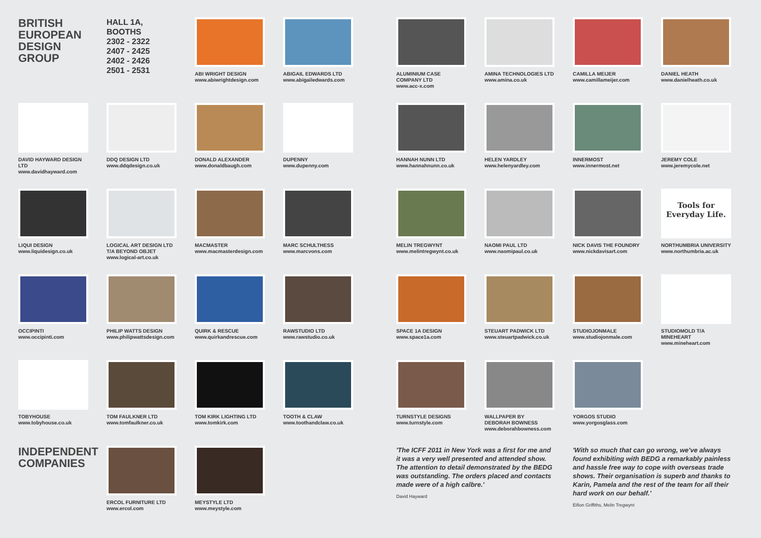BRITISH
EUROPEAN
DESIGN
GROUP
HALL 1A, BOOTHS
2302 - 2322
2407 - 2425
2402 - 2426
2501 - 2531
ABI WRIGHT DESIGN
www.abiwrightdesign.com
ABIGAIL EDWARDS LTD
www.abigailedwards.com
DAVID HAYWARD DESIGN LTD
www.davidhayward.com
DDQ DESIGN LTD
www.ddqdesign.co.uk
DONALD ALEXANDER
www.donaldbaugh.com
DUPENNY
www.dupenny.com
LIQUI DESIGN
www.liquidesign.co.uk
LOGICAL ART DESIGN LTD
T/A BEYOND OBJET
www.logical-art.co.uk
MACMASTER
www.macmasterdesign.com
MARC SCHULTHESS
www.marcvons.com
OCCIPINTI
www.occipinti.com
PHILIP WATTS DESIGN
www.philipwattsdesign.com
QUIRK & RESCUE
www.quirkandrescue.com
RAWSTUDIO LTD
www.rawstudio.co.uk
TOBYHOUSE
www.tobyhouse.co.uk
TOM FAULKNER LTD
www.tomfaulkner.co.uk
TOM KIRK LIGHTING LTD
www.tomkirk.com
TOOTH & CLAW
www.toothandclaw.co.uk
INDEPENDENT
COMPANIES
ERCOL FURNITURE LTD
www.ercol.com
MEYSTYLE LTD
www.meystyle.com
ALUMINIUM CASE
COMPANY LTD
www.acc-x.com
AMINA TECHNOLOGIES LTD
www.amina.co.uk
CAMILLA MEIJER
www.camillameijer.com
DANIEL HEATH
www.danielheath.co.uk
HANNAH NUNN LTD
www.hannahnunn.co.uk
HELEN YARDLEY
www.helenyardley.com
INNERMOST
www.innermost.net
JEREMY COLE
www.jeremycole.net
MELIN TREGWYNT
www.melintregwynt.co.uk
NAOMI PAUL LTD
www.naomipaul.co.uk
NICK DAVIS THE FOUNDRY
www.nickdavisart.com
Tools for Everyday Life.
NORTHUMBRIA UNIVERSITY
www.northumbria.ac.uk
SPACE 1A DESIGN
www.space1a.com
STEUART PADWICK LTD
www.steuartpadwick.co.uk
STUDIOJONMALE
www.studiojonmale.com
STUDIOMOLD T/A MINEHEART
www.mineheart.com
TURNSTYLE DESIGNS
www.turnstyle.com
WALLPAPER BY
DEBORAH BOWNESS
www.deborahbowness.com
YORGOS STUDIO
www.yorgosglass.com
'The ICFF 2011 in New York was a first for me and it was a very well presented and attended show. The attention to detail demonstrated by the BEDG was outstanding. The orders placed and contacts made were of a high calbre.'
David Hayward
'With so much that can go wrong, we've always found exhibiting with BEDG a remarkably painless and hassle free way to cope with overseas trade shows. Their organisation is superb and thanks to Karin, Pamela and the rest of the team for all their hard work on our behalf.'
Eifion Griffiths, Melin Tregwynt